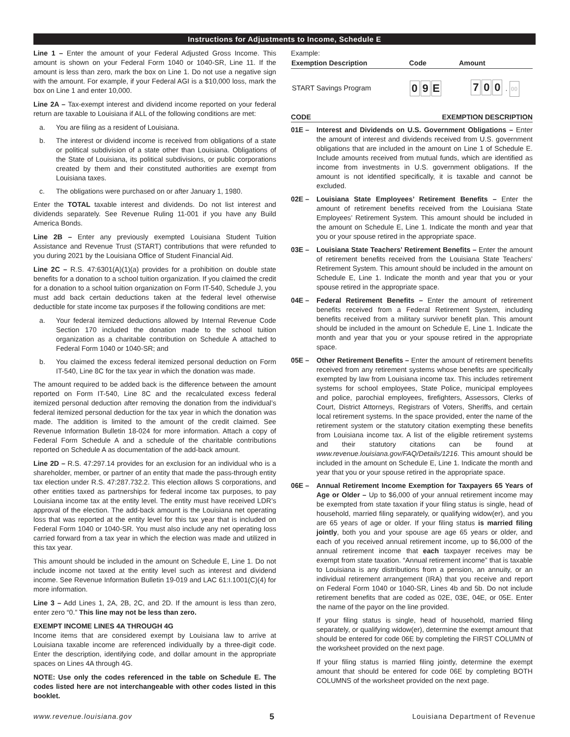Instructions for Adjustments to Income, Schedule E
Line 1 – Enter the amount of your Federal Adjusted Gross Income. This amount is shown on your Federal Form 1040 or 1040-SR, Line 11. If the amount is less than zero, mark the box on Line 1. Do not use a negative sign with the amount. For example, if your Federal AGI is a $10,000 loss, mark the box on Line 1 and enter 10,000.
Line 2A – Tax-exempt interest and dividend income reported on your federal return are taxable to Louisiana if ALL of the following conditions are met:
a. You are filing as a resident of Louisiana.
b. The interest or dividend income is received from obligations of a state or political subdivision of a state other than Louisiana. Obligations of the State of Louisiana, its political subdivisions, or public corporations created by them and their constituted authorities are exempt from Louisiana taxes.
c. The obligations were purchased on or after January 1, 1980.
Enter the TOTAL taxable interest and dividends. Do not list interest and dividends separately. See Revenue Ruling 11-001 if you have any Build America Bonds.
Line 2B – Enter any previously exempted Louisiana Student Tuition Assistance and Revenue Trust (START) contributions that were refunded to you during 2021 by the Louisiana Office of Student Financial Aid.
Line 2C – R.S. 47:6301(A)(1)(a) provides for a prohibition on double state benefits for a donation to a school tuition organization. If you claimed the credit for a donation to a school tuition organization on Form IT-540, Schedule J, you must add back certain deductions taken at the federal level otherwise deductible for state income tax purposes if the following conditions are met:
a. Your federal itemized deductions allowed by Internal Revenue Code Section 170 included the donation made to the school tuition organization as a charitable contribution on Schedule A attached to Federal Form 1040 or 1040-SR; and
b. You claimed the excess federal itemized personal deduction on Form IT-540, Line 8C for the tax year in which the donation was made.
The amount required to be added back is the difference between the amount reported on Form IT-540, Line 8C and the recalculated excess federal itemized personal deduction after removing the donation from the individual’s federal itemized personal deduction for the tax year in which the donation was made. The addition is limited to the amount of the credit claimed. See Revenue Information Bulletin 18-024 for more information. Attach a copy of Federal Form Schedule A and a schedule of the charitable contributions reported on Schedule A as documentation of the add-back amount.
Line 2D – R.S. 47:297.14 provides for an exclusion for an individual who is a shareholder, member, or partner of an entity that made the pass-through entity tax election under R.S. 47:287.732.2. This election allows S corporations, and other entities taxed as partnerships for federal income tax purposes, to pay Louisiana income tax at the entity level. The entity must have received LDR’s approval of the election. The add-back amount is the Louisiana net operating loss that was reported at the entity level for this tax year that is included on Federal Form 1040 or 1040-SR. You must also include any net operating loss carried forward from a tax year in which the election was made and utilized in this tax year.
This amount should be included in the amount on Schedule E, Line 1. Do not include income not taxed at the entity level such as interest and dividend income. See Revenue Information Bulletin 19-019 and LAC 61:I.1001(C)(4) for more information.
Line 3 – Add Lines 1, 2A, 2B, 2C, and 2D. If the amount is less than zero, enter zero “0.” This line may not be less than zero.
EXEMPT INCOME LINES 4A THROUGH 4G
Income items that are considered exempt by Louisiana law to arrive at Louisiana taxable income are referenced individually by a three-digit code. Enter the description, identifying code, and dollar amount in the appropriate spaces on Lines 4A through 4G.
NOTE: Use only the codes referenced in the table on Schedule E. The codes listed here are not interchangeable with other codes listed in this booklet.
Example:
| Exemption Description | Code | Amount |
| --- | --- | --- |
| START Savings Program | 0 9 E | 7 0 0 . 00 |
CODE EXEMPTION DESCRIPTION
01E – Interest and Dividends on U.S. Government Obligations – Enter the amount of interest and dividends received from U.S. government obligations that are included in the amount on Line 1 of Schedule E. Include amounts received from mutual funds, which are identified as income from investments in U.S. government obligations. If the amount is not identified specifically, it is taxable and cannot be excluded.
02E – Louisiana State Employees’ Retirement Benefits – Enter the amount of retirement benefits received from the Louisiana State Employees’ Retirement System. This amount should be included in the amount on Schedule E, Line 1. Indicate the month and year that you or your spouse retired in the appropriate space.
03E – Louisiana State Teachers’ Retirement Benefits – Enter the amount of retirement benefits received from the Louisiana State Teachers’ Retirement System. This amount should be included in the amount on Schedule E, Line 1. Indicate the month and year that you or your spouse retired in the appropriate space.
04E – Federal Retirement Benefits – Enter the amount of retirement benefits received from a Federal Retirement System, including benefits received from a military survivor benefit plan. This amount should be included in the amount on Schedule E, Line 1. Indicate the month and year that you or your spouse retired in the appropriate space.
05E – Other Retirement Benefits – Enter the amount of retirement benefits received from any retirement systems whose benefits are specifically exempted by law from Louisiana income tax. This includes retirement systems for school employees, State Police, municipal employees and police, parochial employees, firefighters, Assessors, Clerks of Court, District Attorneys, Registrars of Voters, Sheriffs, and certain local retirement systems. In the space provided, enter the name of the retirement system or the statutory citation exempting these benefits from Louisiana income tax. A list of the eligible retirement systems and their statutory citations can be found at www.revenue.louisiana.gov/FAQ/Details/1216. This amount should be included in the amount on Schedule E, Line 1. Indicate the month and year that you or your spouse retired in the appropriate space.
06E – Annual Retirement Income Exemption for Taxpayers 65 Years of Age or Older – Up to $6,000 of your annual retirement income may be exempted from state taxation if your filing status is single, head of household, married filing separately, or qualifying widow(er), and you are 65 years of age or older. If your filing status is married filing jointly, both you and your spouse are age 65 years or older, and each of you received annual retirement income, up to $6,000 of the annual retirement income that each taxpayer receives may be exempt from state taxation. “Annual retirement income” that is taxable to Louisiana is any distributions from a pension, an annuity, or an individual retirement arrangement (IRA) that you receive and report on Federal Form 1040 or 1040-SR, Lines 4b and 5b. Do not include retirement benefits that are coded as 02E, 03E, 04E, or 05E. Enter the name of the payor on the line provided.
If your filing status is single, head of household, married filing separately, or qualifying widow(er), determine the exempt amount that should be entered for code 06E by completing the FIRST COLUMN of the worksheet provided on the next page.
If your filing status is married filing jointly, determine the exempt amount that should be entered for code 06E by completing BOTH COLUMNS of the worksheet provided on the next page.
www.revenue.louisiana.gov 5 Louisiana Department of Revenue